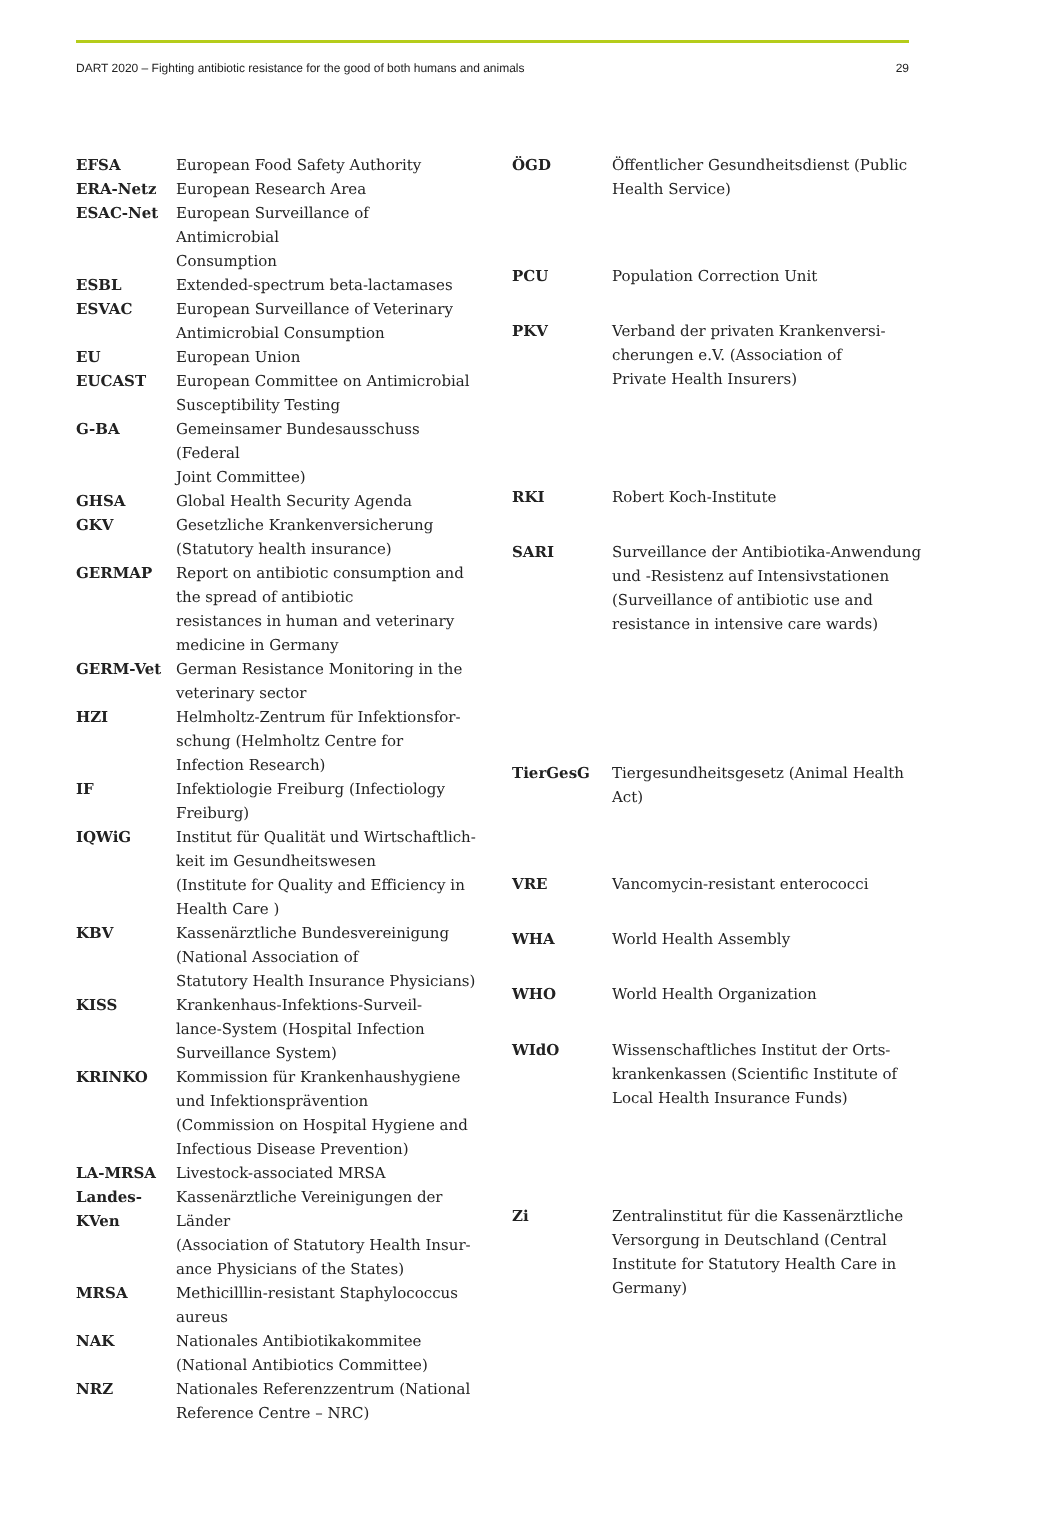DART 2020 – Fighting antibiotic resistance for the good of both humans and animals 29
| EFSA | European Food Safety Authority |
| ERA-Netz | European Research Area |
| ESAC-Net | European Surveillance of Antimicrobial Consumption |
| ESBL | Extended-spectrum beta-lactamases |
| ESVAC | European Surveillance of Veterinary Antimicrobial Consumption |
| EU | European Union |
| EUCAST | European Committee on Antimicrobial Susceptibility Testing |
| G-BA | Gemeinsamer Bundesausschuss (Federal Joint Committee) |
| GHSA | Global Health Security Agenda |
| GKV | Gesetzliche Krankenversicherung (Statutory health insurance) |
| GERMAP | Report on antibiotic consumption and the spread of antibiotic resistances in human and veterinary medicine in Germany |
| GERM-Vet | German Resistance Monitoring in the veterinary sector |
| HZI | Helmholtz-Zentrum für Infektionsfor- schung (Helmholtz Centre for Infection Research) |
| IF | Infektiologie Freiburg (Infectiology Freiburg) |
| IQWiG | Institut für Qualität und Wirtschaftlich- keit im Gesundheitswesen (Institute for Quality and Efficiency in Health Care ) |
| KBV | Kassenärztliche Bundesvereinigung (National Association of Statutory Health Insurance Physicians) |
| KISS | Krankenhaus-Infektions-Surveil- lance-System (Hospital Infection Surveillance System) |
| KRINKO | Kommission für Krankenhaushygiene und Infektionsprävention (Commission on Hospital Hygiene and Infectious Disease Prevention) |
| LA-MRSA | Livestock-associated MRSA |
| Landes- KVen | Kassenärztliche Vereinigungen der Länder (Association of Statutory Health Insur- ance Physicians of the States) |
| MRSA | Methicilllin-resistant Staphylococcus aureus |
| NAK | Nationales Antibiotikakommitee (National Antibiotics Committee) |
| NRZ | Nationales Referenzzentrum (National Reference Centre – NRC) |
| ÖGD | Öffentlicher Gesundheitsdienst (Public Health Service) |
| PCU | Population Correction Unit |
| PKV | Verband der privaten Krankenversi- cherungen e.V. (Association of Private Health Insurers) |
| RKI | Robert Koch-Institute |
| SARI | Surveillance der Antibiotika-Anwendung und -Resistenz auf Intensivstationen (Surveillance of antibiotic use and resistance in intensive care wards) |
| TierGesG | Tiergesundheitsgesetz (Animal Health Act) |
| VRE | Vancomycin-resistant enterococci |
| WHA | World Health Assembly |
| WHO | World Health Organization |
| WIdO | Wissenschaftliches Institut der Orts- krankenkassen (Scientific Institute of Local Health Insurance Funds) |
| Zi | Zentralinstitut für die Kassenärztliche Versorgung in Deutschland (Central Institute for Statutory Health Care in Germany) |